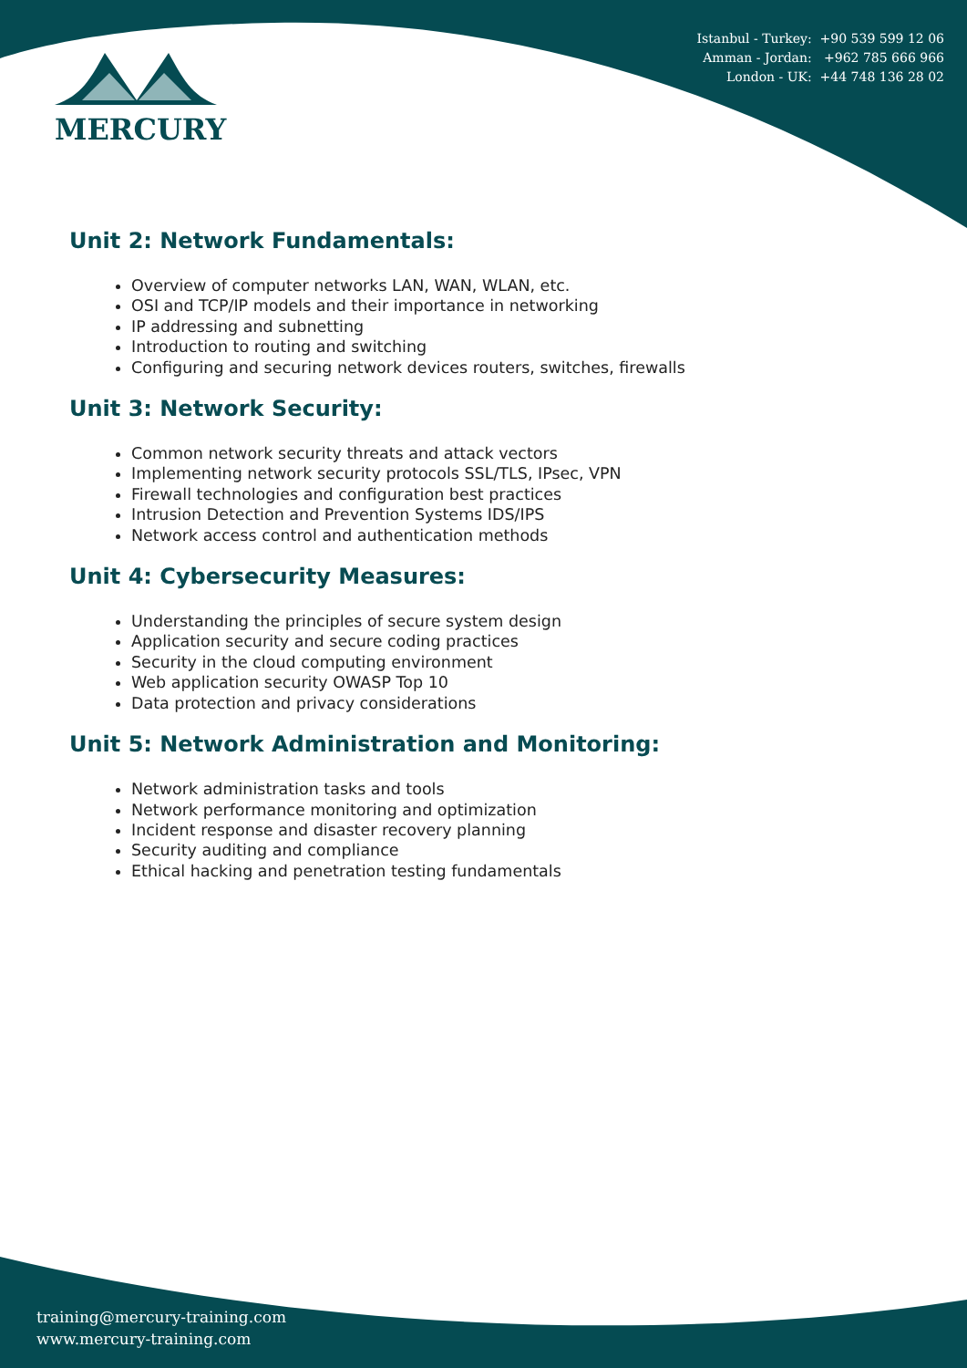Istanbul - Turkey: +90 539 599 12 06
Amman - Jordan: +962 785 666 966
London - UK: +44 748 136 28 02
MERCURY
Unit 2: Network Fundamentals:
Overview of computer networks LAN, WAN, WLAN, etc.
OSI and TCP/IP models and their importance in networking
IP addressing and subnetting
Introduction to routing and switching
Configuring and securing network devices routers, switches, firewalls
Unit 3: Network Security:
Common network security threats and attack vectors
Implementing network security protocols SSL/TLS, IPsec, VPN
Firewall technologies and configuration best practices
Intrusion Detection and Prevention Systems IDS/IPS
Network access control and authentication methods
Unit 4: Cybersecurity Measures:
Understanding the principles of secure system design
Application security and secure coding practices
Security in the cloud computing environment
Web application security OWASP Top 10
Data protection and privacy considerations
Unit 5: Network Administration and Monitoring:
Network administration tasks and tools
Network performance monitoring and optimization
Incident response and disaster recovery planning
Security auditing and compliance
Ethical hacking and penetration testing fundamentals
training@mercury-training.com
www.mercury-training.com